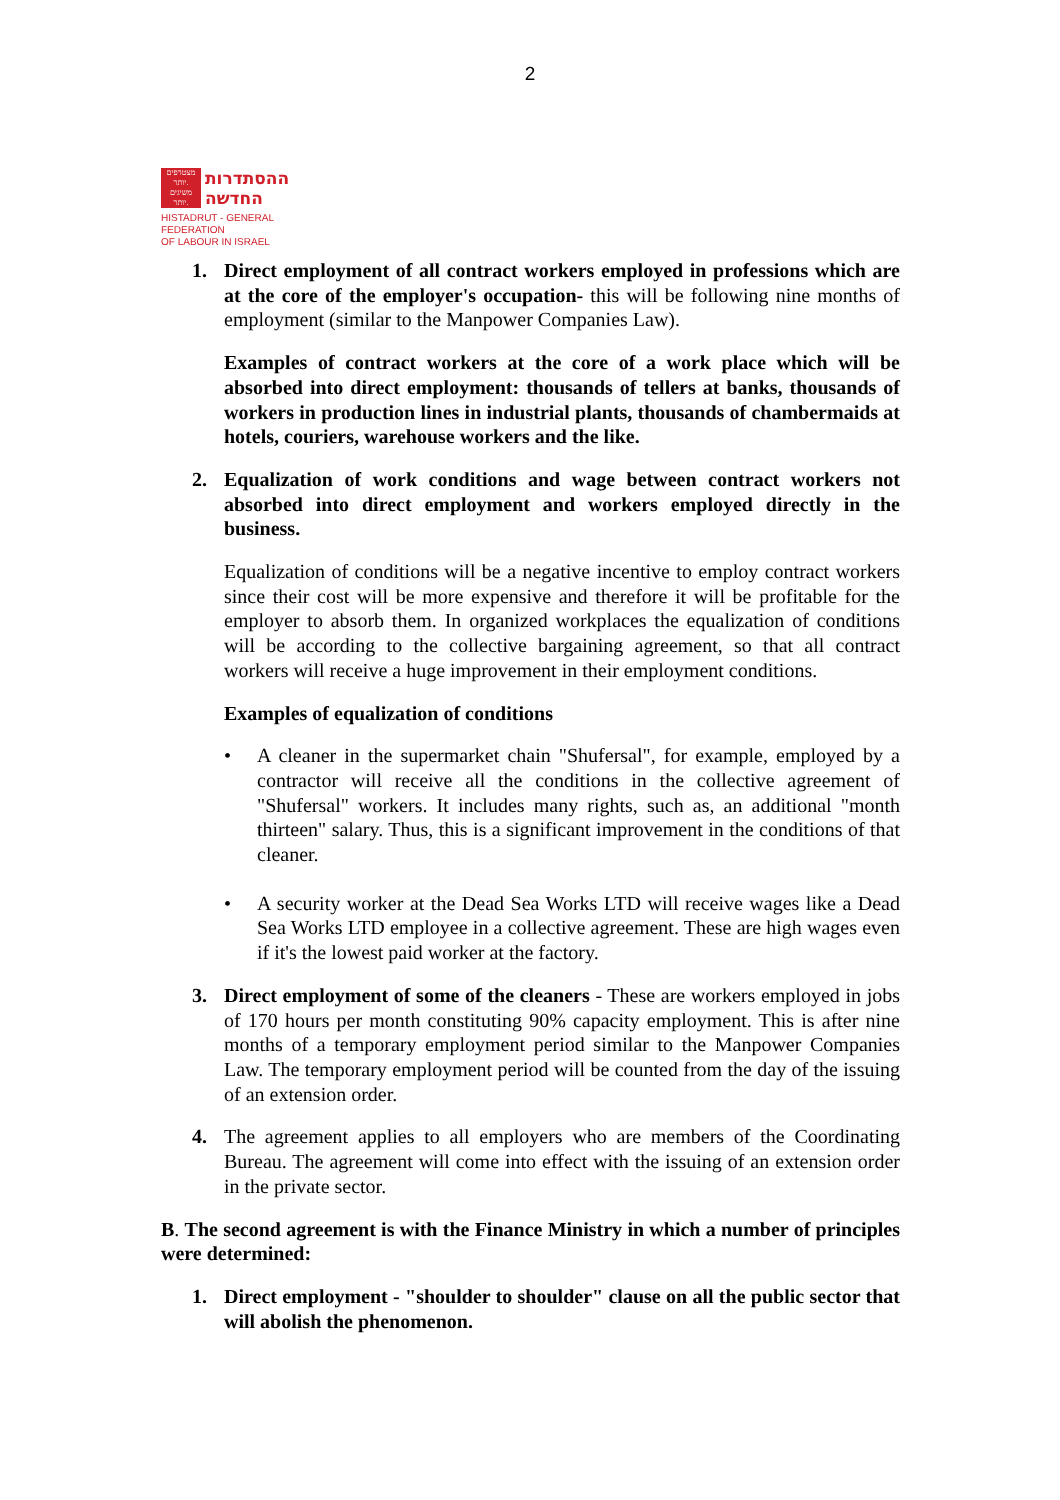2
מצטרפים
יותר.
משיגים
יותר.
ההסתדרות
החדשה
HISTADRUT - GENERAL FEDERATION
OF LABOUR IN ISRAEL
1. Direct employment of all contract workers employed in professions which are at the core of the employer's occupation- this will be following nine months of employment (similar to the Manpower Companies Law).
Examples of contract workers at the core of a work place which will be absorbed into direct employment: thousands of tellers at banks, thousands of workers in production lines in industrial plants, thousands of chambermaids at hotels, couriers, warehouse workers and the like.
2. Equalization of work conditions and wage between contract workers not absorbed into direct employment and workers employed directly in the business.
Equalization of conditions will be a negative incentive to employ contract workers since their cost will be more expensive and therefore it will be profitable for the employer to absorb them. In organized workplaces the equalization of conditions will be according to the collective bargaining agreement, so that all contract workers will receive a huge improvement in their employment conditions.
Examples of equalization of conditions
• A cleaner in the supermarket chain "Shufersal", for example, employed by a contractor will receive all the conditions in the collective agreement of "Shufersal" workers. It includes many rights, such as, an additional "month thirteen" salary. Thus, this is a significant improvement in the conditions of that cleaner.
• A security worker at the Dead Sea Works LTD will receive wages like a Dead Sea Works LTD employee in a collective agreement. These are high wages even if it's the lowest paid worker at the factory.
3. Direct employment of some of the cleaners - These are workers employed in jobs of 170 hours per month constituting 90% capacity employment. This is after nine months of a temporary employment period similar to the Manpower Companies Law. The temporary employment period will be counted from the day of the issuing of an extension order.
4. The agreement applies to all employers who are members of the Coordinating Bureau. The agreement will come into effect with the issuing of an extension order in the private sector.
B. The second agreement is with the Finance Ministry in which a number of principles were determined:
1. Direct employment - "shoulder to shoulder" clause on all the public sector that will abolish the phenomenon.